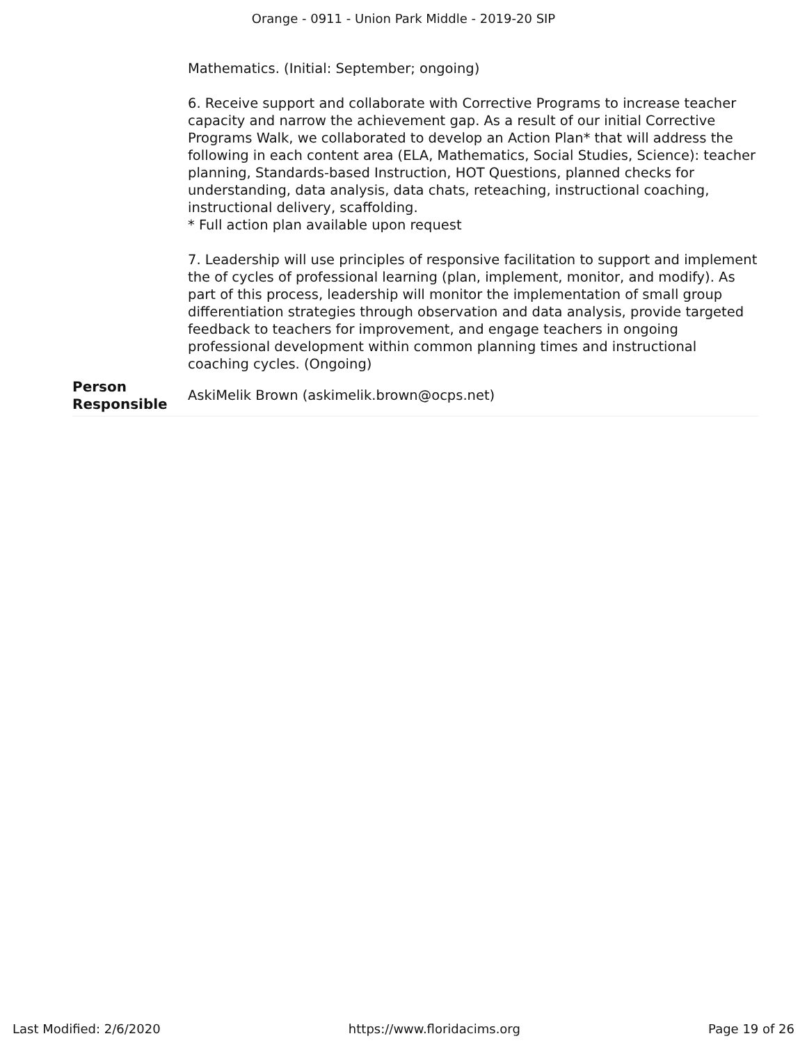Orange - 0911 - Union Park Middle - 2019-20 SIP
Mathematics. (Initial: September; ongoing)
6. Receive support and collaborate with Corrective Programs to increase teacher capacity and narrow the achievement gap. As a result of our initial Corrective Programs Walk, we collaborated to develop an Action Plan* that will address the following in each content area (ELA, Mathematics, Social Studies, Science): teacher planning, Standards-based Instruction, HOT Questions, planned checks for understanding, data analysis, data chats, reteaching, instructional coaching, instructional delivery, scaffolding.
* Full action plan available upon request
7. Leadership will use principles of responsive facilitation to support and implement the of cycles of professional learning (plan, implement, monitor, and modify). As part of this process, leadership will monitor the implementation of small group differentiation strategies through observation and data analysis, provide targeted feedback to teachers for improvement, and engage teachers in ongoing professional development within common planning times and instructional coaching cycles. (Ongoing)
Person
Responsible
AskiMelik Brown (askimelik.brown@ocps.net)
Last Modified: 2/6/2020 https://www.floridacims.org Page 19 of 26